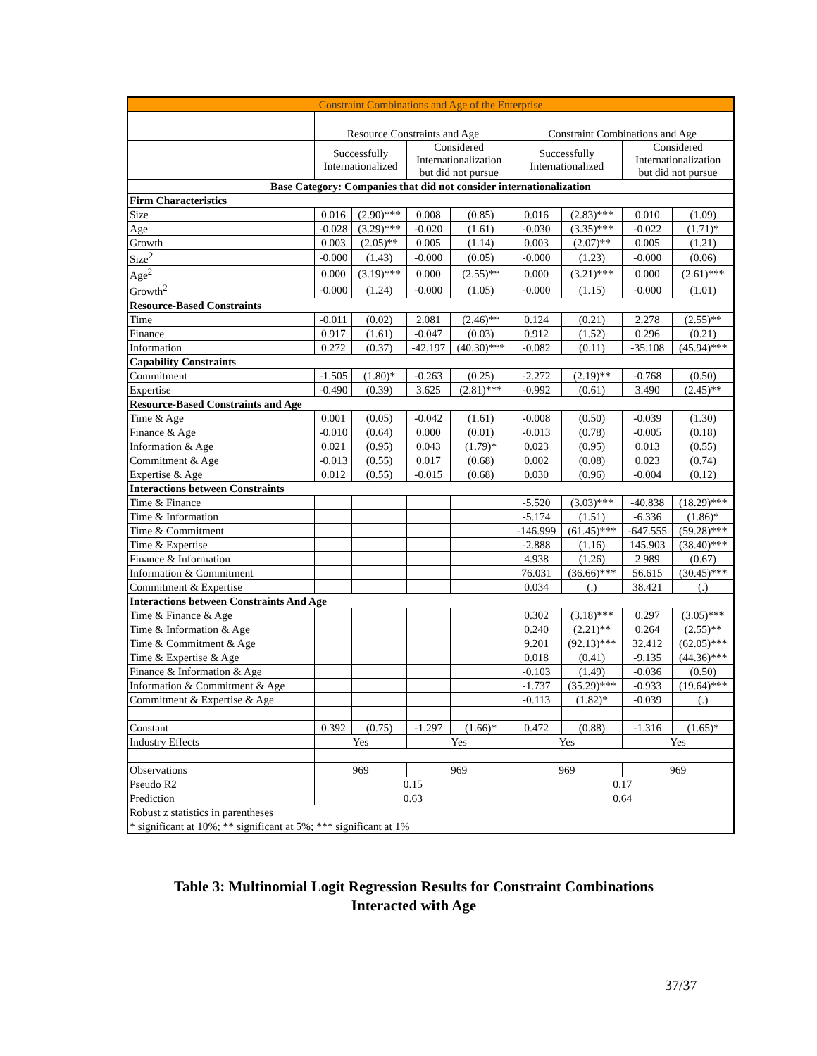| Constraint Combinations and Age of the Enterprise | | | | | | | | |
| --- | --- | --- | --- | --- | --- | --- | --- | --- |
| | Resource Constraints and Age | | | | Constraint Combinations and Age | | | |
| | Successfully Internationalized | | Considered Internationalization but did not pursue | | Successfully Internationalized | | Considered Internationalization but did not pursue | |
| Base Category: Companies that did not consider internationalization | | | | | | | | |
| Firm Characteristics | | | | | | | | |
| Size | 0.016 | (2.90)*** | 0.008 | (0.85) | 0.016 | (2.83)*** | 0.010 | (1.09) |
| Age | -0.028 | (3.29)*** | -0.020 | (1.61) | -0.030 | (3.35)*** | -0.022 | (1.71)* |
| Growth | 0.003 | (2.05)** | 0.005 | (1.14) | 0.003 | (2.07)** | 0.005 | (1.21) |
| Size<sup>2</sup> | -0.000 | (1.43) | -0.000 | (0.05) | -0.000 | (1.23) | -0.000 | (0.06) |
| Age<sup>2</sup> | 0.000 | (3.19)*** | 0.000 | (2.55)** | 0.000 | (3.21)*** | 0.000 | (2.61)*** |
| Growth<sup>2</sup> | -0.000 | (1.24) | -0.000 | (1.05) | -0.000 | (1.15) | -0.000 | (1.01) |
| Resource-Based Constraints | | | | | | | | |
| Time | -0.011 | (0.02) | 2.081 | (2.46)** | 0.124 | (0.21) | 2.278 | (2.55)** |
| Finance | 0.917 | (1.61) | -0.047 | (0.03) | 0.912 | (1.52) | 0.296 | (0.21) |
| Information | 0.272 | (0.37) | -42.197 | (40.30)*** | -0.082 | (0.11) | -35.108 | (45.94)*** |
| Capability Constraints | | | | | | | | |
| Commitment | -1.505 | (1.80)* | -0.263 | (0.25) | -2.272 | (2.19)** | -0.768 | (0.50) |
| Expertise | -0.490 | (0.39) | 3.625 | (2.81)*** | -0.992 | (0.61) | 3.490 | (2.45)** |
| Resource-Based Constraints and Age | | | | | | | | |
| Time & Age | 0.001 | (0.05) | -0.042 | (1.61) | -0.008 | (0.50) | -0.039 | (1.30) |
| Finance & Age | -0.010 | (0.64) | 0.000 | (0.01) | -0.013 | (0.78) | -0.005 | (0.18) |
| Information & Age | 0.021 | (0.95) | 0.043 | (1.79)* | 0.023 | (0.95) | 0.013 | (0.55) |
| Commitment & Age | -0.013 | (0.55) | 0.017 | (0.68) | 0.002 | (0.08) | 0.023 | (0.74) |
| Expertise & Age | 0.012 | (0.55) | -0.015 | (0.68) | 0.030 | (0.96) | -0.004 | (0.12) |
| Interactions between Constraints | | | | | | | | |
| Time & Finance | | | | | -5.520 | (3.03)*** | -40.838 | (18.29)*** |
| Time & Information | | | | | -5.174 | (1.51) | -6.336 | (1.86)* |
| Time & Commitment | | | | | -146.999 | (61.45)*** | -647.555 | (59.28)*** |
| Time & Expertise | | | | | -2.888 | (1.16) | 145.903 | (38.40)*** |
| Finance & Information | | | | | 4.938 | (1.26) | 2.989 | (0.67) |
| Information & Commitment | | | | | 76.031 | (36.66)*** | 56.615 | (30.45)*** |
| Commitment & Expertise | | | | | 0.034 | (.) | 38.421 | (.) |
| Interactions between Constraints And Age | | | | | | | | |
| Time & Finance & Age | | | | | 0.302 | (3.18)*** | 0.297 | (3.05)*** |
| Time & Information & Age | | | | | 0.240 | (2.21)** | 0.264 | (2.55)** |
| Time & Commitment & Age | | | | | 9.201 | (92.13)*** | 32.412 | (62.05)*** |
| Time & Expertise & Age | | | | | 0.018 | (0.41) | -9.135 | (44.36)*** |
| Finance & Information & Age | | | | | -0.103 | (1.49) | -0.036 | (0.50) |
| Information & Commitment & Age | | | | | -1.737 | (35.29)*** | -0.933 | (19.64)*** |
| Commitment & Expertise & Age | | | | | -0.113 | (1.82)* | -0.039 | (.) |
| Constant | 0.392 | (0.75) | -1.297 | (1.66)* | 0.472 | (0.88) | -1.316 | (1.65)* |
| Industry Effects | Yes | | Yes | | Yes | | Yes | |
| Observations | 969 | | 969 | | 969 | | 969 | |
| Pseudo R2 | 0.15 | | | | 0.17 | | | |
| Prediction | 0.63 | | | | 0.64 | | | |
| Robust z statistics in parentheses | | | | | | | | |
| * significant at 10%; ** significant at 5%; *** significant at 1% | | | | | | | | |
Table 3: Multinomial Logit Regression Results for Constraint Combinations
Interacted with Age
37/37